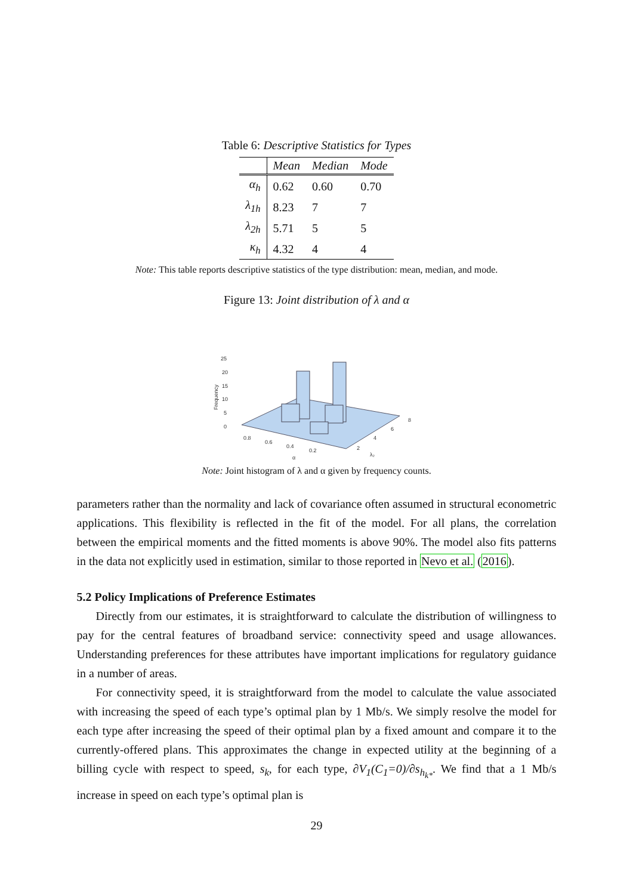Table 6: Descriptive Statistics for Types
| | Mean | Median | Mode |
| --- | --- | --- | --- |
| α<sub>h</sub> | 0.62 | 0.60 | 0.70 |
| λ<sub>1h</sub> | 8.23 | 7 | 7 |
| λ<sub>2h</sub> | 5.71 | 5 | 5 |
| κ<sub>h</sub> | 4.32 | 4 | 4 |
Note: This table reports descriptive statistics of the type distribution: mean, median, and mode.
Figure 13: Joint distribution of λ and α
25
20
15
10
5
0
Frequency
0.8
0.6
0.4
0.2
α
2
4
6
8
λ₂
Note: Joint histogram of λ and α given by frequency counts.
parameters rather than the normality and lack of covariance often assumed in structural econometric applications. This flexibility is reflected in the fit of the model. For all plans, the correlation between the empirical moments and the fitted moments is above 90%. The model also fits patterns in the data not explicitly used in estimation, similar to those reported in Nevo et al. (2016).
5.2 Policy Implications of Preference Estimates
Directly from our estimates, it is straightforward to calculate the distribution of willingness to pay for the central features of broadband service: connectivity speed and usage allowances. Understanding preferences for these attributes have important implications for regulatory guidance in a number of areas.
For connectivity speed, it is straightforward from the model to calculate the value associated with increasing the speed of each type’s optimal plan by 1 Mb/s. We simply resolve the model for each type after increasing the speed of their optimal plan by a fixed amount and compare it to the currently-offered plans. This approximates the change in expected utility at the beginning of a billing cycle with respect to speed, s<sub>k</sub>, for each type, ∂V<sub>1</sub>(C<sub>1</sub>=0)/∂s<sub>h<sub>k*</sub></sub>. We find that a 1 Mb/s increase in speed on each type’s optimal plan is
29